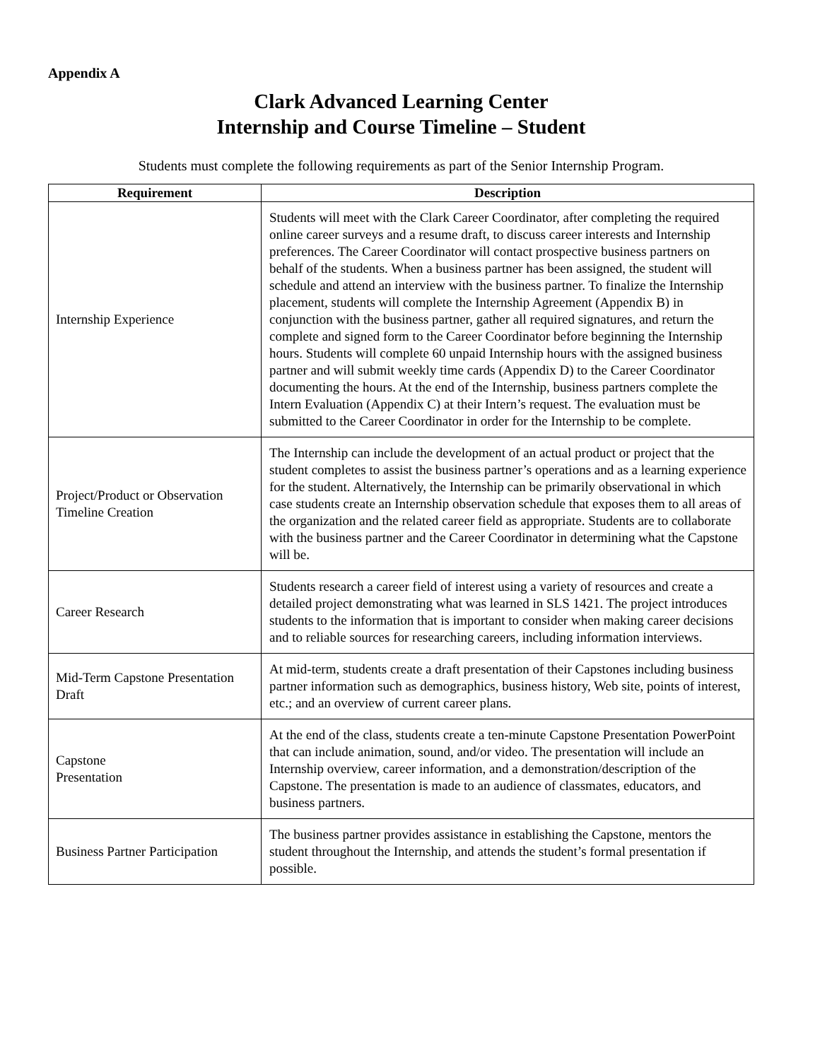Appendix A
Clark Advanced Learning Center
Internship and Course Timeline – Student
Students must complete the following requirements as part of the Senior Internship Program.
| Requirement | Description |
| --- | --- |
| Internship Experience | Students will meet with the Clark Career Coordinator, after completing the required online career surveys and a resume draft, to discuss career interests and Internship preferences. The Career Coordinator will contact prospective business partners on behalf of the students. When a business partner has been assigned, the student will schedule and attend an interview with the business partner. To finalize the Internship placement, students will complete the Internship Agreement (Appendix B) in conjunction with the business partner, gather all required signatures, and return the complete and signed form to the Career Coordinator before beginning the Internship hours. Students will complete 60 unpaid Internship hours with the assigned business partner and will submit weekly time cards (Appendix D) to the Career Coordinator documenting the hours. At the end of the Internship, business partners complete the Intern Evaluation (Appendix C) at their Intern’s request. The evaluation must be submitted to the Career Coordinator in order for the Internship to be complete. |
| Project/Product or Observation Timeline Creation | The Internship can include the development of an actual product or project that the student completes to assist the business partner’s operations and as a learning experience for the student. Alternatively, the Internship can be primarily observational in which case students create an Internship observation schedule that exposes them to all areas of the organization and the related career field as appropriate. Students are to collaborate with the business partner and the Career Coordinator in determining what the Capstone will be. |
| Career Research | Students research a career field of interest using a variety of resources and create a detailed project demonstrating what was learned in SLS 1421. The project introduces students to the information that is important to consider when making career decisions and to reliable sources for researching careers, including information interviews. |
| Mid-Term Capstone Presentation Draft | At mid-term, students create a draft presentation of their Capstones including business partner information such as demographics, business history, Web site, points of interest, etc.; and an overview of current career plans. |
| Capstone Presentation | At the end of the class, students create a ten-minute Capstone Presentation PowerPoint that can include animation, sound, and/or video. The presentation will include an Internship overview, career information, and a demonstration/description of the Capstone. The presentation is made to an audience of classmates, educators, and business partners. |
| Business Partner Participation | The business partner provides assistance in establishing the Capstone, mentors the student throughout the Internship, and attends the student’s formal presentation if possible. |